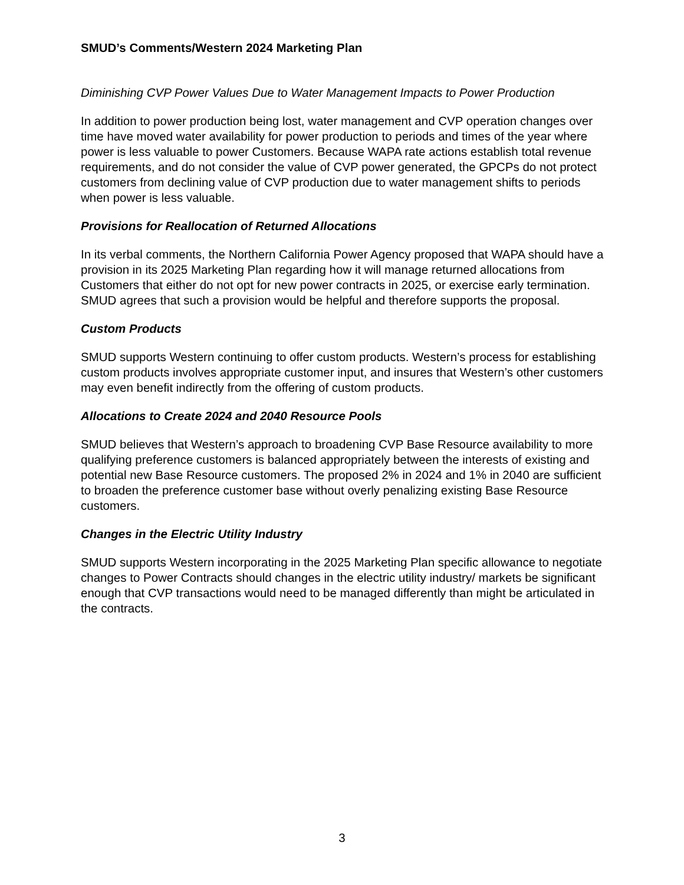SMUD’s Comments/Western 2024 Marketing Plan
Diminishing CVP Power Values Due to Water Management Impacts to Power Production
In addition to power production being lost, water management and CVP operation changes over time have moved water availability for power production to periods and times of the year where power is less valuable to power Customers. Because WAPA rate actions establish total revenue requirements, and do not consider the value of CVP power generated, the GPCPs do not protect customers from declining value of CVP production due to water management shifts to periods when power is less valuable.
Provisions for Reallocation of Returned Allocations
In its verbal comments, the Northern California Power Agency proposed that WAPA should have a provision in its 2025 Marketing Plan regarding how it will manage returned allocations from Customers that either do not opt for new power contracts in 2025, or exercise early termination. SMUD agrees that such a provision would be helpful and therefore supports the proposal.
Custom Products
SMUD supports Western continuing to offer custom products. Western’s process for establishing custom products involves appropriate customer input, and insures that Western’s other customers may even benefit indirectly from the offering of custom products.
Allocations to Create 2024 and 2040 Resource Pools
SMUD believes that Western’s approach to broadening CVP Base Resource availability to more qualifying preference customers is balanced appropriately between the interests of existing and potential new Base Resource customers. The proposed 2% in 2024 and 1% in 2040 are sufficient to broaden the preference customer base without overly penalizing existing Base Resource customers.
Changes in the Electric Utility Industry
SMUD supports Western incorporating in the 2025 Marketing Plan specific allowance to negotiate changes to Power Contracts should changes in the electric utility industry/ markets be significant enough that CVP transactions would need to be managed differently than might be articulated in the contracts.
3